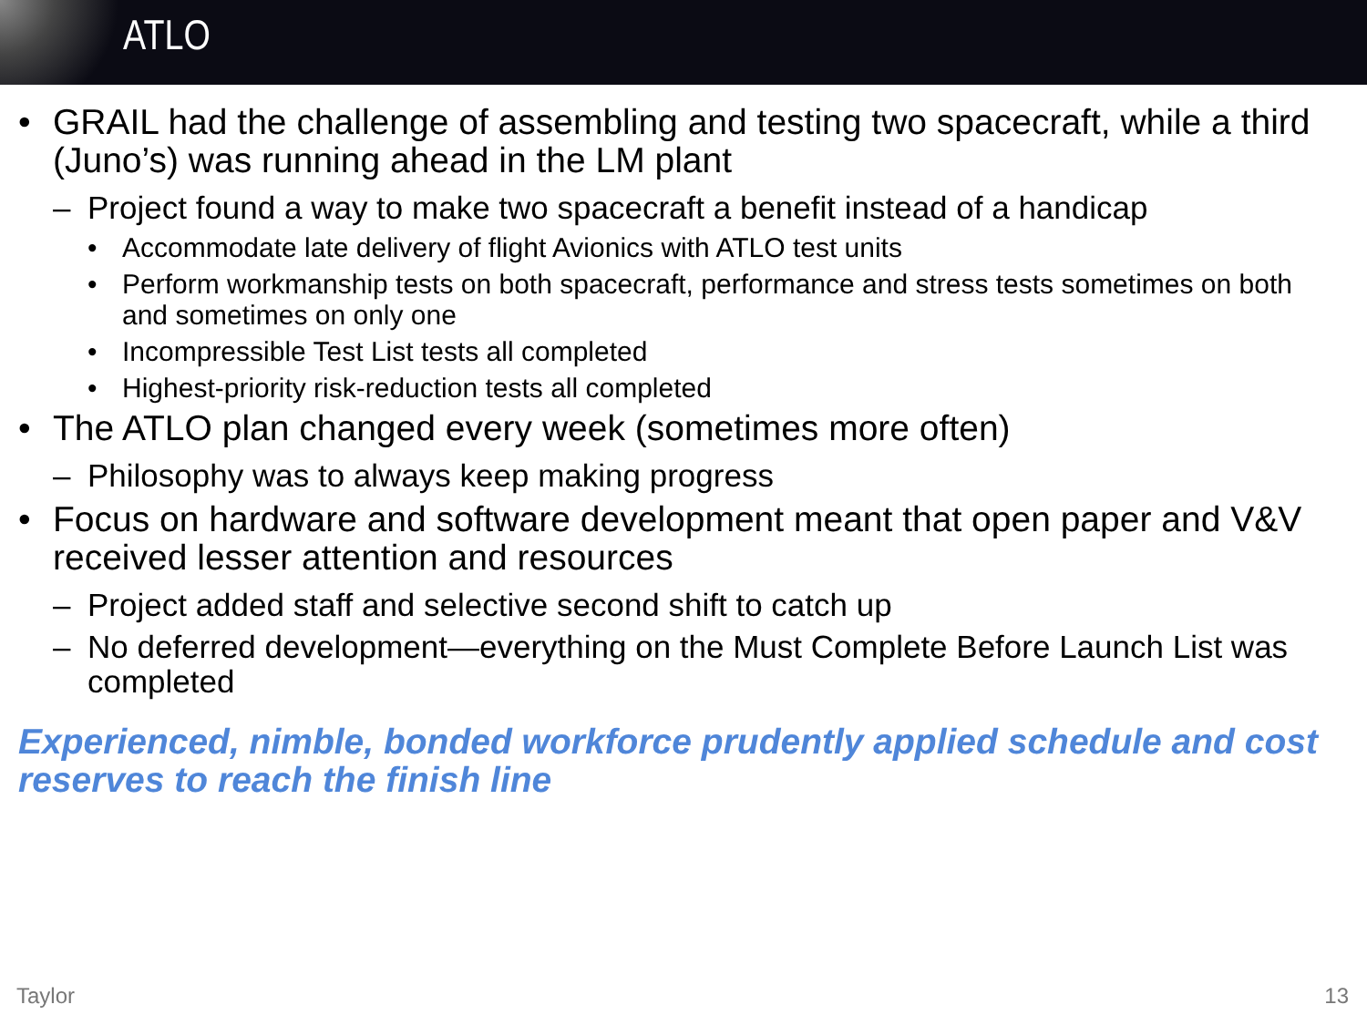ATLO
• GRAIL had the challenge of assembling and testing two spacecraft, while a third (Juno’s) was running ahead in the LM plant
– Project found a way to make two spacecraft a benefit instead of a handicap
• Accommodate late delivery of flight Avionics with ATLO test units
• Perform workmanship tests on both spacecraft, performance and stress tests sometimes on both and sometimes on only one
• Incompressible Test List tests all completed
• Highest-priority risk-reduction tests all completed
• The ATLO plan changed every week (sometimes more often)
– Philosophy was to always keep making progress
• Focus on hardware and software development meant that open paper and V&V received lesser attention and resources
– Project added staff and selective second shift to catch up
– No deferred development—everything on the Must Complete Before Launch List was completed
Experienced, nimble, bonded workforce prudently applied schedule and cost reserves to reach the finish line
Taylor 13